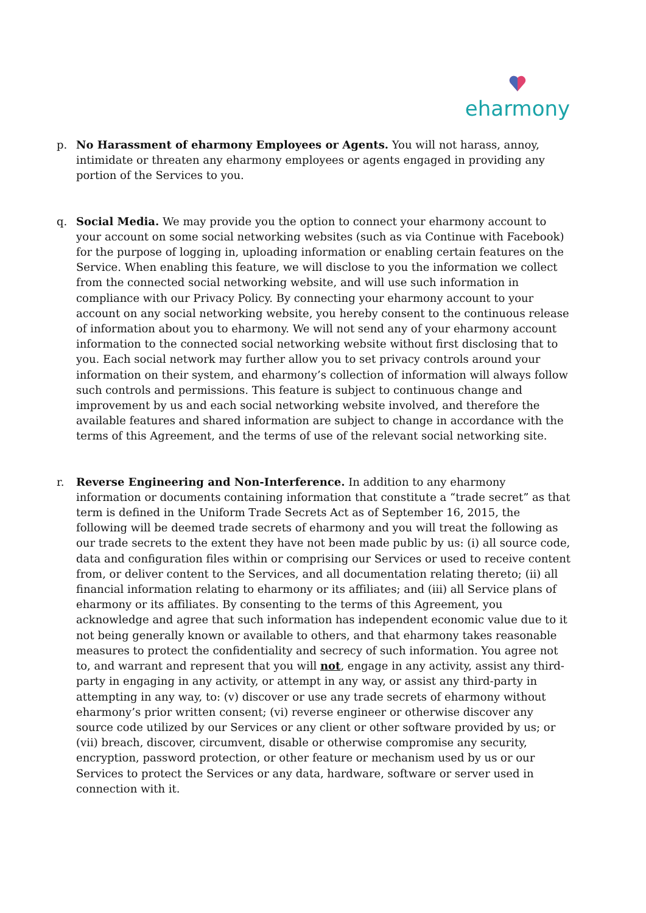eharmony
p. No Harassment of eharmony Employees or Agents. You will not harass, annoy, intimidate or threaten any eharmony employees or agents engaged in providing any portion of the Services to you.
q. Social Media. We may provide you the option to connect your eharmony account to your account on some social networking websites (such as via Continue with Facebook) for the purpose of logging in, uploading information or enabling certain features on the Service. When enabling this feature, we will disclose to you the information we collect from the connected social networking website, and will use such information in compliance with our Privacy Policy. By connecting your eharmony account to your account on any social networking website, you hereby consent to the continuous release of information about you to eharmony. We will not send any of your eharmony account information to the connected social networking website without first disclosing that to you. Each social network may further allow you to set privacy controls around your information on their system, and eharmony’s collection of information will always follow such controls and permissions. This feature is subject to continuous change and improvement by us and each social networking website involved, and therefore the available features and shared information are subject to change in accordance with the terms of this Agreement, and the terms of use of the relevant social networking site.
r. Reverse Engineering and Non-Interference. In addition to any eharmony information or documents containing information that constitute a “trade secret” as that term is defined in the Uniform Trade Secrets Act as of September 16, 2015, the following will be deemed trade secrets of eharmony and you will treat the following as our trade secrets to the extent they have not been made public by us: (i) all source code, data and configuration files within or comprising our Services or used to receive content from, or deliver content to the Services, and all documentation relating thereto; (ii) all financial information relating to eharmony or its affiliates; and (iii) all Service plans of eharmony or its affiliates. By consenting to the terms of this Agreement, you acknowledge and agree that such information has independent economic value due to it not being generally known or available to others, and that eharmony takes reasonable measures to protect the confidentiality and secrecy of such information. You agree not to, and warrant and represent that you will not, engage in any activity, assist any third-party in engaging in any activity, or attempt in any way, or assist any third-party in attempting in any way, to: (v) discover or use any trade secrets of eharmony without eharmony’s prior written consent; (vi) reverse engineer or otherwise discover any source code utilized by our Services or any client or other software provided by us; or (vii) breach, discover, circumvent, disable or otherwise compromise any security, encryption, password protection, or other feature or mechanism used by us or our Services to protect the Services or any data, hardware, software or server used in connection with it.